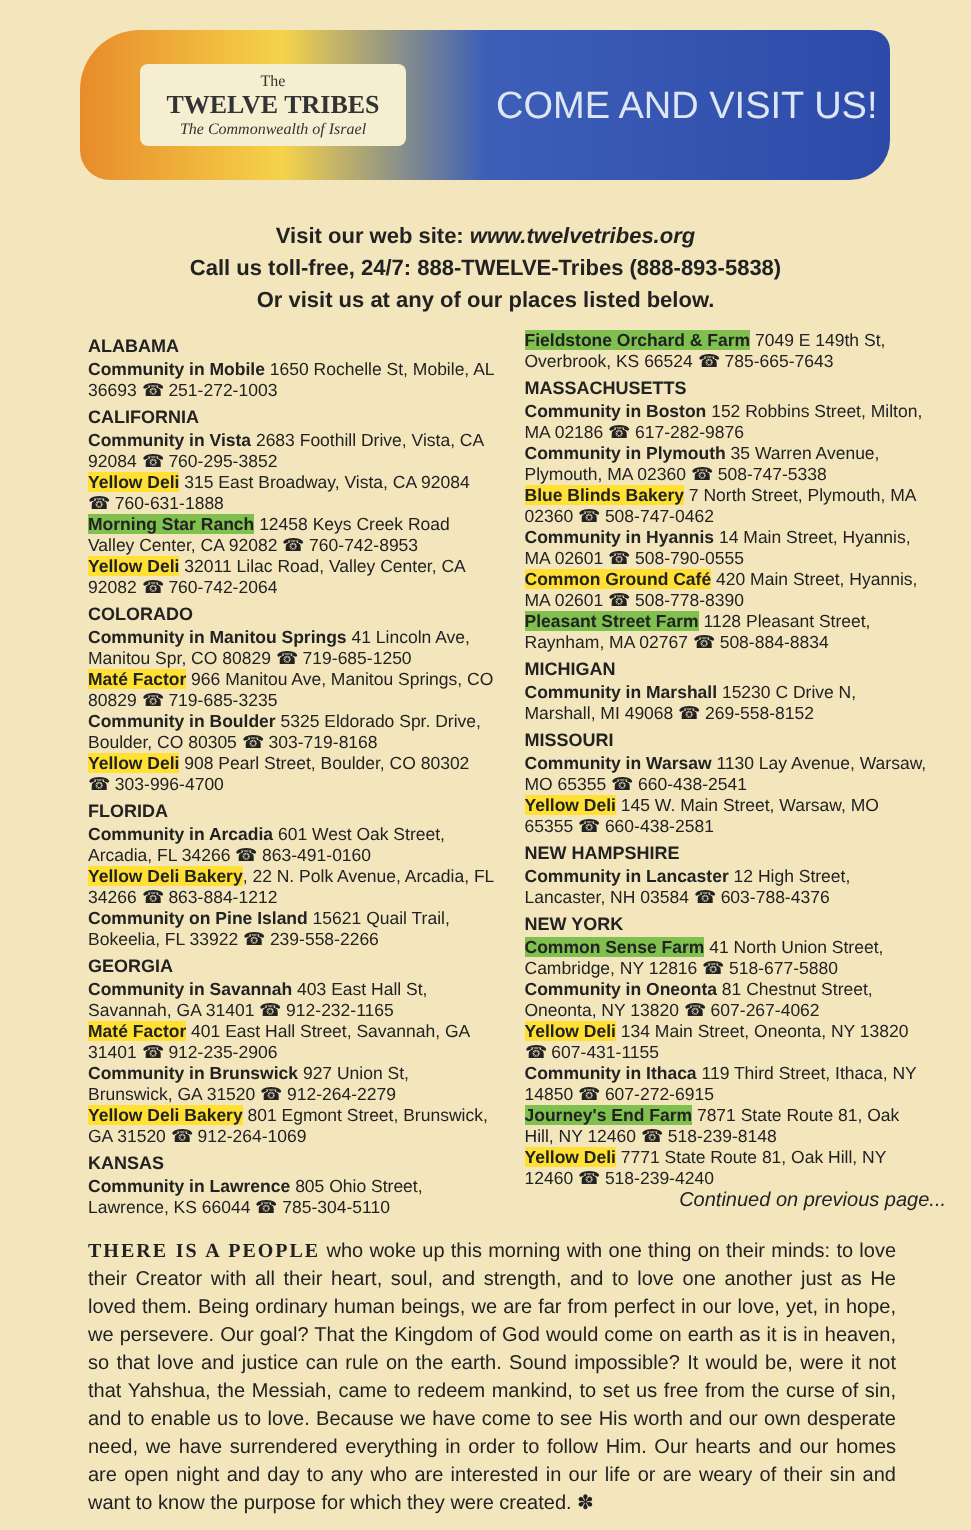The
TWELVE TRIBES
The Commonwealth of Israel
COME AND VISIT US!
Visit our web site: www.twelvetribes.org
Call us toll-free, 24/7: 888-TWELVE-Tribes (888-893-5838)
Or visit us at any of our places listed below.
ALABAMA
Community in Mobile 1650 Rochelle St, Mobile, AL 36693 ☎ 251-272-1003
CALIFORNIA
Community in Vista 2683 Foothill Drive, Vista, CA 92084 ☎ 760-295-3852
Yellow Deli 315 East Broadway, Vista, CA 92084 ☎ 760-631-1888
Morning Star Ranch 12458 Keys Creek Road Valley Center, CA 92082 ☎ 760-742-8953
Yellow Deli 32011 Lilac Road, Valley Center, CA 92082 ☎ 760-742-2064
COLORADO
Community in Manitou Springs 41 Lincoln Ave, Manitou Spr, CO 80829 ☎ 719-685-1250
Maté Factor 966 Manitou Ave, Manitou Springs, CO 80829 ☎ 719-685-3235
Community in Boulder 5325 Eldorado Spr. Drive, Boulder, CO 80305 ☎ 303-719-8168
Yellow Deli 908 Pearl Street, Boulder, CO 80302 ☎ 303-996-4700
FLORIDA
Community in Arcadia 601 West Oak Street, Arcadia, FL 34266 ☎ 863-491-0160
Yellow Deli Bakery, 22 N. Polk Avenue, Arcadia, FL 34266 ☎ 863-884-1212
Community on Pine Island 15621 Quail Trail, Bokeelia, FL 33922 ☎ 239-558-2266
GEORGIA
Community in Savannah 403 East Hall St, Savannah, GA 31401 ☎ 912-232-1165
Maté Factor 401 East Hall Street, Savannah, GA 31401 ☎ 912-235-2906
Community in Brunswick 927 Union St, Brunswick, GA 31520 ☎ 912-264-2279
Yellow Deli Bakery 801 Egmont Street, Brunswick, GA 31520 ☎ 912-264-1069
KANSAS
Community in Lawrence 805 Ohio Street, Lawrence, KS 66044 ☎ 785-304-5110
Fieldstone Orchard & Farm 7049 E 149th St, Overbrook, KS 66524 ☎ 785-665-7643
MASSACHUSETTS
Community in Boston 152 Robbins Street, Milton, MA 02186 ☎ 617-282-9876
Community in Plymouth 35 Warren Avenue, Plymouth, MA 02360 ☎ 508-747-5338
Blue Blinds Bakery 7 North Street, Plymouth, MA 02360 ☎ 508-747-0462
Community in Hyannis 14 Main Street, Hyannis, MA 02601 ☎ 508-790-0555
Common Ground Café 420 Main Street, Hyannis, MA 02601 ☎ 508-778-8390
Pleasant Street Farm 1128 Pleasant Street, Raynham, MA 02767 ☎ 508-884-8834
MICHIGAN
Community in Marshall 15230 C Drive N, Marshall, MI 49068 ☎ 269-558-8152
MISSOURI
Community in Warsaw 1130 Lay Avenue, Warsaw, MO 65355 ☎ 660-438-2541
Yellow Deli 145 W. Main Street, Warsaw, MO 65355 ☎ 660-438-2581
NEW HAMPSHIRE
Community in Lancaster 12 High Street, Lancaster, NH 03584 ☎ 603-788-4376
NEW YORK
Common Sense Farm 41 North Union Street, Cambridge, NY 12816 ☎ 518-677-5880
Community in Oneonta 81 Chestnut Street, Oneonta, NY 13820 ☎ 607-267-4062
Yellow Deli 134 Main Street, Oneonta, NY 13820 ☎ 607-431-1155
Community in Ithaca 119 Third Street, Ithaca, NY 14850 ☎ 607-272-6915
Journey's End Farm 7871 State Route 81, Oak Hill, NY 12460 ☎ 518-239-8148
Yellow Deli 7771 State Route 81, Oak Hill, NY 12460 ☎ 518-239-4240
Continued on previous page...
THERE IS A PEOPLE who woke up this morning with one thing on their minds: to love their Creator with all their heart, soul, and strength, and to love one another just as He loved them. Being ordinary human beings, we are far from perfect in our love, yet, in hope, we persevere. Our goal? That the Kingdom of God would come on earth as it is in heaven, so that love and justice can rule on the earth. Sound impossible? It would be, were it not that Yahshua, the Messiah, came to redeem mankind, to set us free from the curse of sin, and to enable us to love. Because we have come to see His worth and our own desperate need, we have surrendered everything in order to follow Him. Our hearts and our homes are open night and day to any who are interested in our life or are weary of their sin and want to know the purpose for which they were created. ✽